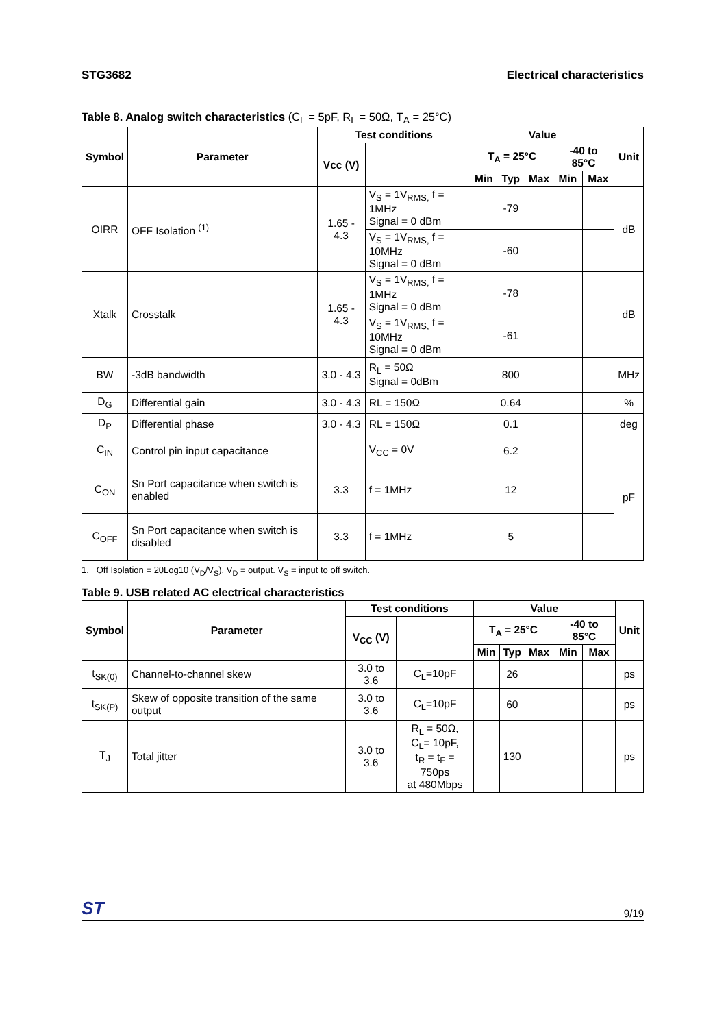STG3682 Electrical characteristics
Table 8. Analog switch characteristics (C<sub>L</sub> = 5pF, R<sub>L</sub> = 50Ω, T<sub>A</sub> = 25°C)
| Symbol | Parameter | Test conditions | | Value | | | | | Unit |
| --- | --- | --- | --- | --- | --- | --- | --- | --- | --- |
| | | Vcc (V) | | T<sub>A</sub> = 25°C | | | -40 to 85°C | | |
| | | | | Min | Typ | Max | Min | Max | |
| OIRR | OFF Isolation <sup>(1)</sup> | 1.65 - 4.3 | V<sub>S</sub> = 1V<sub>RMS,</sub> f = 1MHz Signal = 0 dBm | | -79 | | | | dB |
| | | | V<sub>S</sub> = 1V<sub>RMS,</sub> f = 10MHz Signal = 0 dBm | | -60 | | | | |
| Xtalk | Crosstalk | 1.65 - 4.3 | V<sub>S</sub> = 1V<sub>RMS,</sub> f = 1MHz Signal = 0 dBm | | -78 | | | | dB |
| | | | V<sub>S</sub> = 1V<sub>RMS,</sub> f = 10MHz Signal = 0 dBm | | -61 | | | | |
| BW | -3dB bandwidth | 3.0 - 4.3 | R<sub>L</sub> = 50Ω Signal = 0dBm | | 800 | | | | MHz |
| D<sub>G</sub> | Differential gain | 3.0 - 4.3 | RL = 150Ω | | 0.64 | | | | % |
| D<sub>P</sub> | Differential phase | 3.0 - 4.3 | RL = 150Ω | | 0.1 | | | | deg |
| C<sub>IN</sub> | Control pin input capacitance | | V<sub>CC</sub> = 0V | | 6.2 | | | | pF |
| C<sub>ON</sub> | Sn Port capacitance when switch is enabled | 3.3 | f = 1MHz | | 12 | | | | |
| C<sub>OFF</sub> | Sn Port capacitance when switch is disabled | 3.3 | f = 1MHz | | 5 | | | | |
1. Off Isolation = 20Log10 (V<sub>D</sub>/V<sub>S</sub>), V<sub>D</sub> = output. V<sub>S</sub> = input to off switch.
Table 9. USB related AC electrical characteristics
| Symbol | Parameter | Test conditions | | Value | | | | | Unit |
| --- | --- | --- | --- | --- | --- | --- | --- | --- | --- |
| | | V<sub>CC</sub> (V) | | T<sub>A</sub> = 25°C | | | -40 to 85°C | | |
| | | | | Min | Typ | Max | Min | Max | |
| t<sub>SK(0)</sub> | Channel-to-channel skew | 3.0 to 3.6 | C<sub>L</sub>=10pF | | 26 | | | | ps |
| t<sub>SK(P)</sub> | Skew of opposite transition of the same output | 3.0 to 3.6 | C<sub>L</sub>=10pF | | 60 | | | | ps |
| T<sub>J</sub> | Total jitter | 3.0 to 3.6 | R<sub>L</sub> = 50Ω, C<sub>L</sub>= 10pF, t<sub>R</sub> = t<sub>F</sub> = 750ps at 480Mbps | | 130 | | | | ps |
ST 9/19